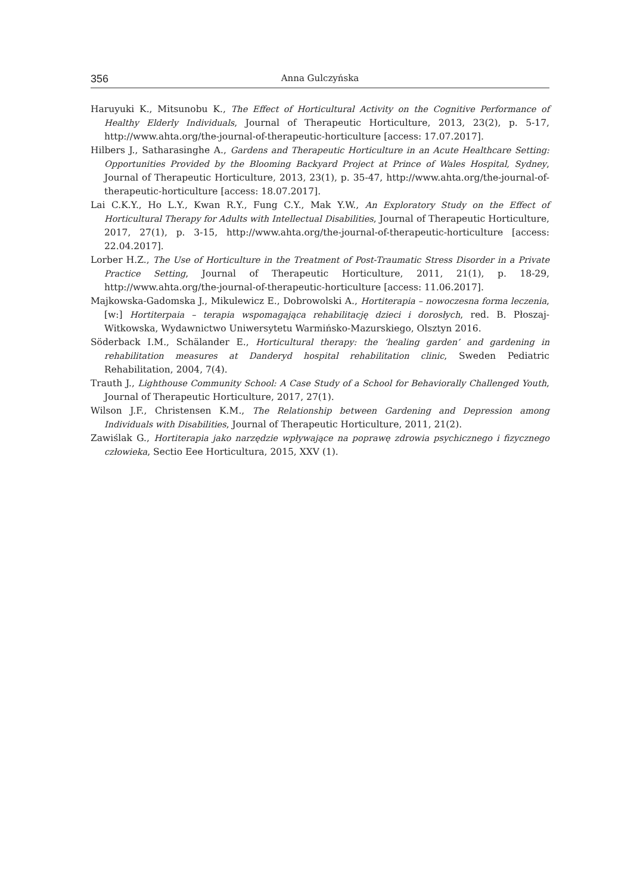356 Anna Gulczyńska
Haruyuki K., Mitsunobu K., The Effect of Horticultural Activity on the Cognitive Performance of Healthy Elderly Individuals, Journal of Therapeutic Horticulture, 2013, 23(2), p. 5-17, http://www.ahta.org/the-journal-of-therapeutic-horticulture [access: 17.07.2017].
Hilbers J., Satharasinghe A., Gardens and Therapeutic Horticulture in an Acute Healthcare Setting: Opportunities Provided by the Blooming Backyard Project at Prince of Wales Hospital, Sydney, Journal of Therapeutic Horticulture, 2013, 23(1), p. 35-47, http://www.ahta.org/the-journal-of-therapeutic-horticulture [access: 18.07.2017].
Lai C.K.Y., Ho L.Y., Kwan R.Y., Fung C.Y., Mak Y.W., An Exploratory Study on the Effect of Horticultural Therapy for Adults with Intellectual Disabilities, Journal of Therapeutic Horticulture, 2017, 27(1), p. 3-15, http://www.ahta.org/the-journal-of-therapeutic-horticulture [access: 22.04.2017].
Lorber H.Z., The Use of Horticulture in the Treatment of Post-Traumatic Stress Disorder in a Private Practice Setting, Journal of Therapeutic Horticulture, 2011, 21(1), p. 18-29, http://www.ahta.org/the-journal-of-therapeutic-horticulture [access: 11.06.2017].
Majkowska-Gadomska J., Mikulewicz E., Dobrowolski A., Hortiterapia – nowoczesna forma leczenia, [w:] Hortiterpaia – terapia wspomagająca rehabilitację dzieci i dorosłych, red. B. Płoszaj-Witkowska, Wydawnictwo Uniwersytetu Warmińsko-Mazurskiego, Olsztyn 2016.
Söderback I.M., Schälander E., Horticultural therapy: the ‘healing garden’ and gardening in rehabilitation measures at Danderyd hospital rehabilitation clinic, Sweden Pediatric Rehabilitation, 2004, 7(4).
Trauth J., Lighthouse Community School: A Case Study of a School for Behaviorally Challenged Youth, Journal of Therapeutic Horticulture, 2017, 27(1).
Wilson J.F., Christensen K.M., The Relationship between Gardening and Depression among Individuals with Disabilities, Journal of Therapeutic Horticulture, 2011, 21(2).
Zawiślak G., Hortiterapia jako narzędzie wpływające na poprawę zdrowia psychicznego i fizycznego człowieka, Sectio Eee Horticultura, 2015, XXV (1).